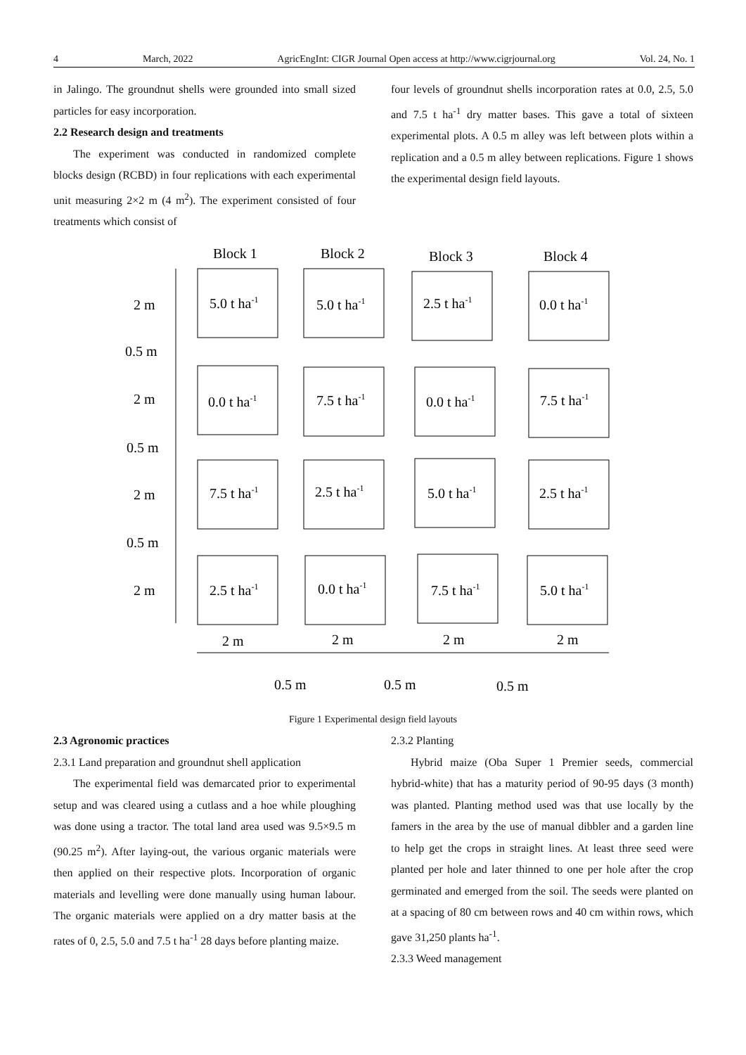4 March, 2022 AgricEngInt: CIGR Journal Open access at http://www.cigrjournal.org Vol. 24, No. 1
in Jalingo. The groundnut shells were grounded into small sized particles for easy incorporation.
2.2 Research design and treatments
The experiment was conducted in randomized complete blocks design (RCBD) in four replications with each experimental unit measuring 2×2 m (4 m<sup>2</sup>). The experiment consisted of four treatments which consist of
four levels of groundnut shells incorporation rates at 0.0, 2.5, 5.0 and 7.5 t ha<sup>-1</sup> dry matter bases. This gave a total of sixteen experimental plots. A 0.5 m alley was left between plots within a replication and a 0.5 m alley between replications. Figure 1 shows the experimental design field layouts.
Block 1
Block 2
Block 3
Block 4
5.0 t ha-1
5.0 t ha-1
2.5 t ha-1
0.0 t ha-1
0.0 t ha-1
7.5 t ha-1
0.0 t ha-1
7.5 t ha-1
7.5 t ha-1
2.5 t ha-1
5.0 t ha-1
2.5 t ha-1
2.5 t ha-1
0.0 t ha-1
7.5 t ha-1
5.0 t ha-1
2 m
0.5 m
2 m
0.5 m
2 m
0.5 m
2 m
2 m
2 m
2 m
2 m
0.5 m
0.5 m
0.5 m
Figure 1 Experimental design field layouts
2.3 Agronomic practices
2.3.1 Land preparation and groundnut shell application
The experimental field was demarcated prior to experimental setup and was cleared using a cutlass and a hoe while ploughing was done using a tractor. The total land area used was 9.5×9.5 m (90.25 m<sup>2</sup>). After laying-out, the various organic materials were then applied on their respective plots. Incorporation of organic materials and levelling were done manually using human labour. The organic materials were applied on a dry matter basis at the rates of 0, 2.5, 5.0 and 7.5 t ha<sup>-1</sup> 28 days before planting maize.
2.3.2 Planting
Hybrid maize (Oba Super 1 Premier seeds, commercial hybrid-white) that has a maturity period of 90-95 days (3 month) was planted. Planting method used was that use locally by the famers in the area by the use of manual dibbler and a garden line to help get the crops in straight lines. At least three seed were planted per hole and later thinned to one per hole after the crop germinated and emerged from the soil. The seeds were planted on at a spacing of 80 cm between rows and 40 cm within rows, which gave 31,250 plants ha<sup>-1</sup>.
2.3.3 Weed management